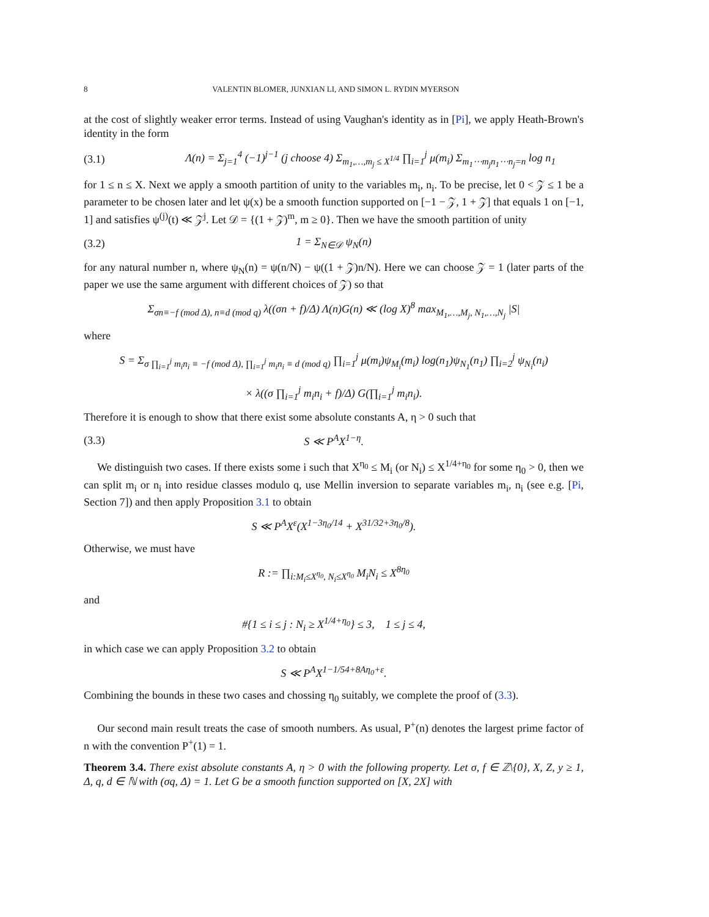8 VALENTIN BLOMER, JUNXIAN LI, AND SIMON L. RYDIN MYERSON
at the cost of slightly weaker error terms. Instead of using Vaughan's identity as in [Pi], we apply Heath-Brown's identity in the form
(3.1) Λ(n) = Σ<sub>j=1</sub><sup>4</sup> (−1)<sup>j−1</sup> (j choose 4) Σ<sub>m<sub>1</sub>,…,m<sub>j</sub> ≤ X<sup>1/4</sup></sub> ∏<sub>i=1</sub><sup>j</sup> μ(m<sub>i</sub>) Σ<sub>m<sub>1</sub>⋯m<sub>j</sub>n<sub>1</sub>⋯n<sub>j</sub>=n</sub> log n<sub>1</sub>
for 1 ≤ n ≤ X. Next we apply a smooth partition of unity to the variables m<sub>i</sub>, n<sub>i</sub>. To be precise, let 0 < 𝒵 ≤ 1 be a parameter to be chosen later and let ψ(x) be a smooth function supported on [−1 − 𝒵, 1 + 𝒵] that equals 1 on [−1, 1] and satisfies ψ<sup>(j)</sup>(t) ≪ 𝒵<sup>j</sup>. Let 𝒟 = {(1 + 𝒵)<sup>m</sup>, m ≥ 0}. Then we have the smooth partition of unity
(3.2) 1 = Σ<sub>N∈𝒟</sub> ψ<sub>N</sub>(n)
for any natural number n, where ψ<sub>N</sub>(n) = ψ(n/N) − ψ((1 + 𝒵)n/N). Here we can choose 𝒵 = 1 (later parts of the paper we use the same argument with different choices of 𝒵) so that
Σ<sub>σn≡−f (mod Δ), n≡d (mod q)</sub> λ((σn + f)/Δ) Λ(n)G(n) ≪ (log X)<sup>8</sup> max<sub>M<sub>1</sub>,…,M<sub>j</sub>, N<sub>1</sub>,…,N<sub>j</sub></sub> |S|
where
S = Σ<sub>σ ∏<sub>i=1</sub><sup>j</sup> m<sub>i</sub>n<sub>i</sub> ≡ −f (mod Δ), ∏<sub>i=1</sub><sup>j</sup> m<sub>i</sub>n<sub>i</sub> ≡ d (mod q)</sub> ∏<sub>i=1</sub><sup>j</sup> μ(m<sub>i</sub>)ψ<sub>M<sub>i</sub></sub>(m<sub>i</sub>) log(n<sub>1</sub>)ψ<sub>N<sub>1</sub></sub>(n<sub>1</sub>) ∏<sub>i=2</sub><sup>j</sup> ψ<sub>N<sub>i</sub></sub>(n<sub>i</sub>)
× λ((σ ∏<sub>i=1</sub><sup>j</sup> m<sub>i</sub>n<sub>i</sub> + f)/Δ) G(∏<sub>i=1</sub><sup>j</sup> m<sub>i</sub>n<sub>i</sub>).
Therefore it is enough to show that there exist some absolute constants A, η > 0 such that
(3.3) S ≪ P<sup>A</sup>X<sup>1−η</sup>.
We distinguish two cases. If there exists some i such that X<sup>η<sub>0</sub></sup> ≤ M<sub>i</sub> (or N<sub>i</sub>) ≤ X<sup>1/4+η<sub>0</sub></sup> for some η<sub>0</sub> > 0, then we can split m<sub>i</sub> or n<sub>i</sub> into residue classes modulo q, use Mellin inversion to separate variables m<sub>i</sub>, n<sub>i</sub> (see e.g. [Pi, Section 7]) and then apply Proposition 3.1 to obtain
S ≪ P<sup>A</sup>X<sup>ε</sup>(X<sup>1−3η<sub>0</sub>/14</sup> + X<sup>31/32+3η<sub>0</sub>/8</sup>).
Otherwise, we must have
R := ∏<sub>i:M<sub>i</sub>≤X<sup>η<sub>0</sub></sup>, N<sub>i</sub>≤X<sup>η<sub>0</sub></sup></sub> M<sub>i</sub>N<sub>i</sub> ≤ X<sup>8η<sub>0</sub></sup>
and
#{1 ≤ i ≤ j : N<sub>i</sub> ≥ X<sup>1/4+η<sub>0</sub></sup>} ≤ 3, 1 ≤ j ≤ 4,
in which case we can apply Proposition 3.2 to obtain
S ≪ P<sup>A</sup>X<sup>1−1/54+8Aη<sub>0</sub>+ε</sup>.
Combining the bounds in these two cases and chossing η<sub>0</sub> suitably, we complete the proof of (3.3).
Our second main result treats the case of smooth numbers. As usual, P<sup>+</sup>(n) denotes the largest prime factor of n with the convention P<sup>+</sup>(1) = 1.
Theorem 3.4. There exist absolute constants A, η > 0 with the following property. Let σ, f ∈ ℤ\{0}, X, Z, y ≥ 1, Δ, q, d ∈ ℕ with (σq, Δ) = 1. Let G be a smooth function supported on [X, 2X] with